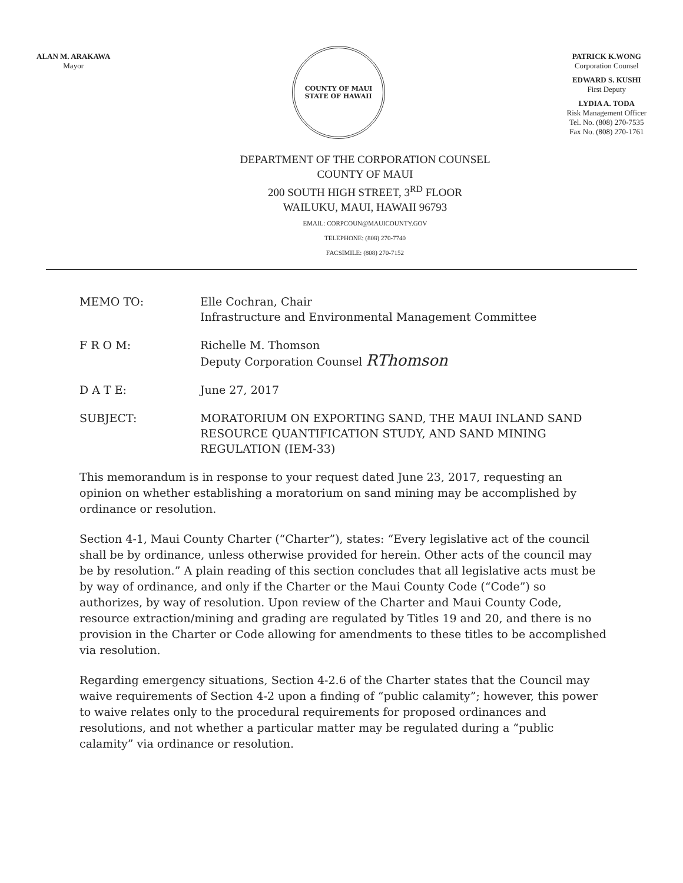ALAN M. ARAKAWA
Mayor
COUNTY OF MAUI
STATE OF HAWAII
PATRICK K.WONG
Corporation Counsel
EDWARD S. KUSHI
First Deputy
LYDIA A. TODA
Risk Management Officer
Tel. No. (808) 270-7535
Fax No. (808) 270-1761
DEPARTMENT OF THE CORPORATION COUNSEL
COUNTY OF MAUI
200 SOUTH HIGH STREET, 3<sup>RD</sup> FLOOR
WAILUKU, MAUI, HAWAII 96793
EMAIL: CORPCOUN@MAUICOUNTY.GOV
TELEPHONE: (808) 270-7740
FACSIMILE: (808) 270-7152
MEMO TO: Elle Cochran, Chair
Infrastructure and Environmental Management Committee
F R O M: Richelle M. Thomson
Deputy Corporation Counsel RThomson
D A T E: June 27, 2017
SUBJECT: MORATORIUM ON EXPORTING SAND, THE MAUI INLAND SAND RESOURCE QUANTIFICATION STUDY, AND SAND MINING REGULATION (IEM-33)
This memorandum is in response to your request dated June 23, 2017, requesting an opinion on whether establishing a moratorium on sand mining may be accomplished by ordinance or resolution.
Section 4-1, Maui County Charter (“Charter”), states: “Every legislative act of the council shall be by ordinance, unless otherwise provided for herein. Other acts of the council may be by resolution.” A plain reading of this section concludes that all legislative acts must be by way of ordinance, and only if the Charter or the Maui County Code (“Code”) so authorizes, by way of resolution. Upon review of the Charter and Maui County Code, resource extraction/mining and grading are regulated by Titles 19 and 20, and there is no provision in the Charter or Code allowing for amendments to these titles to be accomplished via resolution.
Regarding emergency situations, Section 4-2.6 of the Charter states that the Council may waive requirements of Section 4-2 upon a finding of “public calamity”; however, this power to waive relates only to the procedural requirements for proposed ordinances and resolutions, and not whether a particular matter may be regulated during a “public calamity” via ordinance or resolution.